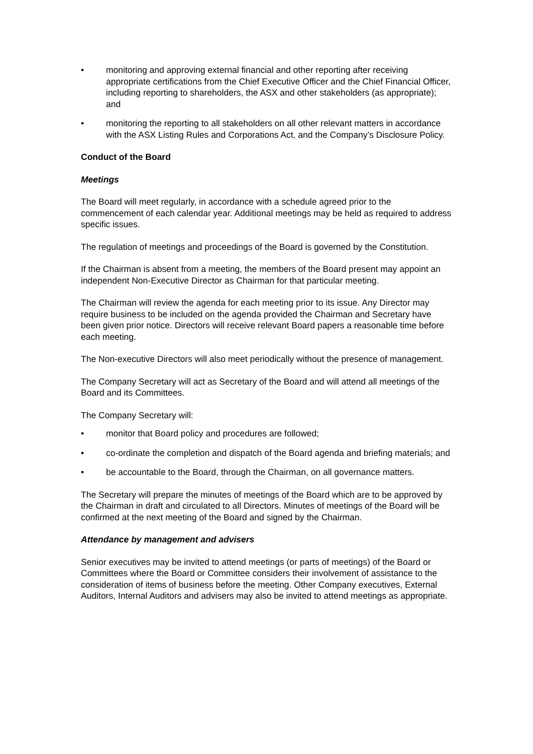• monitoring and approving external financial and other reporting after receiving appropriate certifications from the Chief Executive Officer and the Chief Financial Officer, including reporting to shareholders, the ASX and other stakeholders (as appropriate); and
• monitoring the reporting to all stakeholders on all other relevant matters in accordance with the ASX Listing Rules and Corporations Act, and the Company’s Disclosure Policy.
Conduct of the Board
Meetings
The Board will meet regularly, in accordance with a schedule agreed prior to the commencement of each calendar year. Additional meetings may be held as required to address specific issues.
The regulation of meetings and proceedings of the Board is governed by the Constitution.
If the Chairman is absent from a meeting, the members of the Board present may appoint an independent Non-Executive Director as Chairman for that particular meeting.
The Chairman will review the agenda for each meeting prior to its issue. Any Director may require business to be included on the agenda provided the Chairman and Secretary have been given prior notice. Directors will receive relevant Board papers a reasonable time before each meeting.
The Non-executive Directors will also meet periodically without the presence of management.
The Company Secretary will act as Secretary of the Board and will attend all meetings of the Board and its Committees.
The Company Secretary will:
• monitor that Board policy and procedures are followed;
• co-ordinate the completion and dispatch of the Board agenda and briefing materials; and
• be accountable to the Board, through the Chairman, on all governance matters.
The Secretary will prepare the minutes of meetings of the Board which are to be approved by the Chairman in draft and circulated to all Directors. Minutes of meetings of the Board will be confirmed at the next meeting of the Board and signed by the Chairman.
Attendance by management and advisers
Senior executives may be invited to attend meetings (or parts of meetings) of the Board or Committees where the Board or Committee considers their involvement of assistance to the consideration of items of business before the meeting. Other Company executives, External Auditors, Internal Auditors and advisers may also be invited to attend meetings as appropriate.